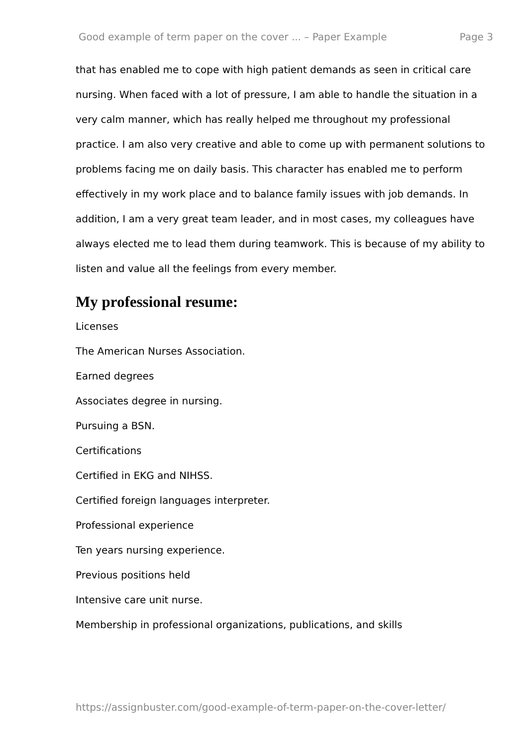Good example of term paper on the cover ... – Paper Example Page 3
that has enabled me to cope with high patient demands as seen in critical care nursing. When faced with a lot of pressure, I am able to handle the situation in a very calm manner, which has really helped me throughout my professional practice. I am also very creative and able to come up with permanent solutions to problems facing me on daily basis. This character has enabled me to perform effectively in my work place and to balance family issues with job demands. In addition, I am a very great team leader, and in most cases, my colleagues have always elected me to lead them during teamwork. This is because of my ability to listen and value all the feelings from every member.
My professional resume:
Licenses
The American Nurses Association.
Earned degrees
Associates degree in nursing.
Pursuing a BSN.
Certifications
Certified in EKG and NIHSS.
Certified foreign languages interpreter.
Professional experience
Ten years nursing experience.
Previous positions held
Intensive care unit nurse.
Membership in professional organizations, publications, and skills
https://assignbuster.com/good-example-of-term-paper-on-the-cover-letter/